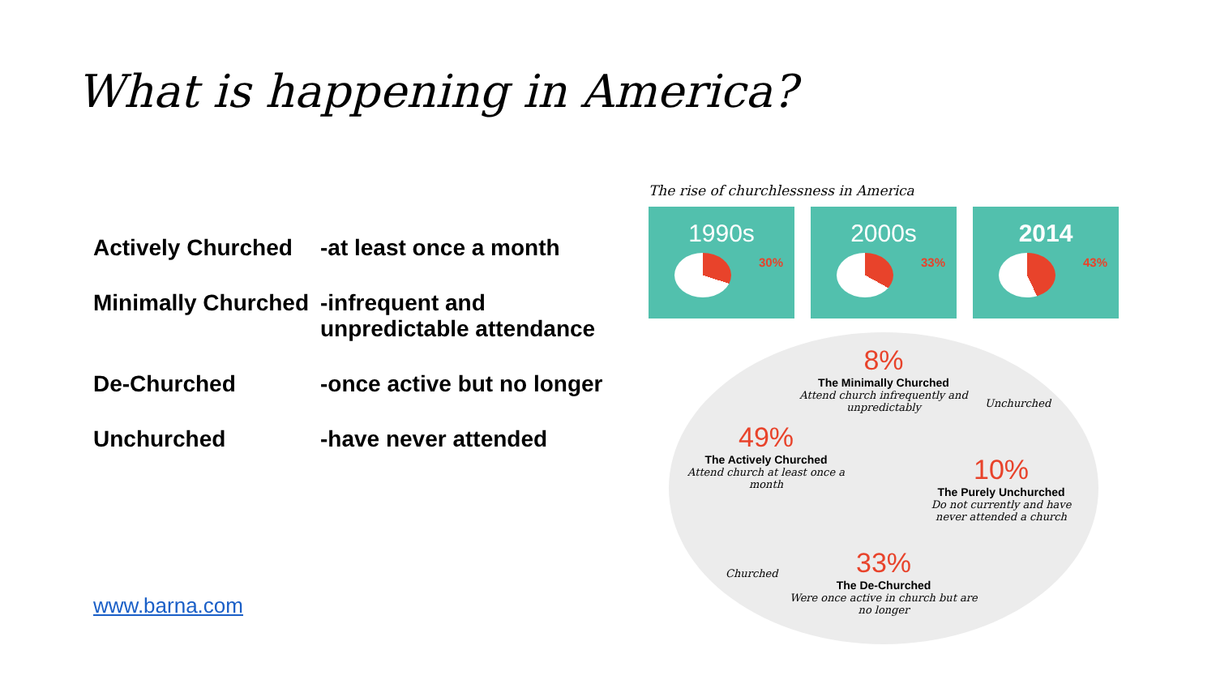What is happening in America?
Actively Churched
-at least once a month
Minimally Churched
-infrequent and
unpredictable attendance
De-Churched -once active but no longer
Unchurched -have never attended
www.barna.com
The rise of churchlessness in America
1990s
30%
2000s
33%
2014
43%
8%
The Minimally Churched
Attend church infrequently and unpredictably
49%
The Actively Churched
Attend church at least once a month
10%
The Purely Unchurched
Do not currently and have never attended a church
33%
The De-Churched
Were once active in church but are no longer
Unchurched
Churched